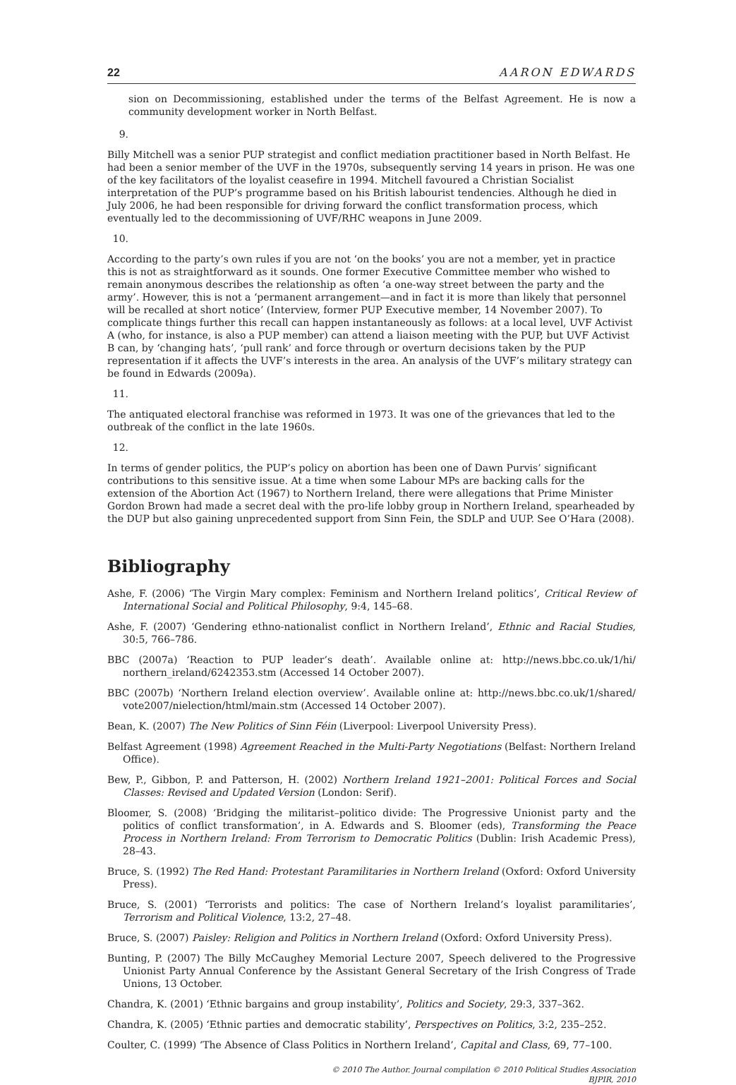22 AARON EDWARDS
sion on Decommissioning, established under the terms of the Belfast Agreement. He is now a community development worker in North Belfast.
9.
Billy Mitchell was a senior PUP strategist and conflict mediation practitioner based in North Belfast. He had been a senior member of the UVF in the 1970s, subsequently serving 14 years in prison. He was one of the key facilitators of the loyalist ceasefire in 1994. Mitchell favoured a Christian Socialist interpretation of the PUP’s programme based on his British labourist tendencies. Although he died in July 2006, he had been responsible for driving forward the conflict transformation process, which eventually led to the decommissioning of UVF/RHC weapons in June 2009.
10.
According to the party’s own rules if you are not ‘on the books’ you are not a member, yet in practice this is not as straightforward as it sounds. One former Executive Committee member who wished to remain anonymous describes the relationship as often ‘a one-way street between the party and the army’. However, this is not a ‘permanent arrangement—and in fact it is more than likely that personnel will be recalled at short notice’ (Interview, former PUP Executive member, 14 November 2007). To complicate things further this recall can happen instantaneously as follows: at a local level, UVF Activist A (who, for instance, is also a PUP member) can attend a liaison meeting with the PUP, but UVF Activist B can, by ‘changing hats’, ‘pull rank’ and force through or overturn decisions taken by the PUP representation if it affects the UVF’s interests in the area. An analysis of the UVF’s military strategy can be found in Edwards (2009a).
11.
The antiquated electoral franchise was reformed in 1973. It was one of the grievances that led to the outbreak of the conflict in the late 1960s.
12.
In terms of gender politics, the PUP’s policy on abortion has been one of Dawn Purvis’ significant contributions to this sensitive issue. At a time when some Labour MPs are backing calls for the extension of the Abortion Act (1967) to Northern Ireland, there were allegations that Prime Minister Gordon Brown had made a secret deal with the pro-life lobby group in Northern Ireland, spearheaded by the DUP but also gaining unprecedented support from Sinn Fein, the SDLP and UUP. See O’Hara (2008).
Bibliography
Ashe, F. (2006) ‘The Virgin Mary complex: Feminism and Northern Ireland politics’, Critical Review of International Social and Political Philosophy, 9:4, 145–68.
Ashe, F. (2007) ‘Gendering ethno-nationalist conflict in Northern Ireland’, Ethnic and Racial Studies, 30:5, 766–786.
BBC (2007a) ‘Reaction to PUP leader’s death’. Available online at: http://news.bbc.co.uk/1/hi/ northern_ireland/6242353.stm (Accessed 14 October 2007).
BBC (2007b) ‘Northern Ireland election overview’. Available online at: http://news.bbc.co.uk/1/shared/ vote2007/nielection/html/main.stm (Accessed 14 October 2007).
Bean, K. (2007) The New Politics of Sinn Féin (Liverpool: Liverpool University Press).
Belfast Agreement (1998) Agreement Reached in the Multi-Party Negotiations (Belfast: Northern Ireland Office).
Bew, P., Gibbon, P. and Patterson, H. (2002) Northern Ireland 1921–2001: Political Forces and Social Classes: Revised and Updated Version (London: Serif).
Bloomer, S. (2008) ‘Bridging the militarist–politico divide: The Progressive Unionist party and the politics of conflict transformation’, in A. Edwards and S. Bloomer (eds), Transforming the Peace Process in Northern Ireland: From Terrorism to Democratic Politics (Dublin: Irish Academic Press), 28–43.
Bruce, S. (1992) The Red Hand: Protestant Paramilitaries in Northern Ireland (Oxford: Oxford University Press).
Bruce, S. (2001) ‘Terrorists and politics: The case of Northern Ireland’s loyalist paramilitaries’, Terrorism and Political Violence, 13:2, 27–48.
Bruce, S. (2007) Paisley: Religion and Politics in Northern Ireland (Oxford: Oxford University Press).
Bunting, P. (2007) The Billy McCaughey Memorial Lecture 2007, Speech delivered to the Progressive Unionist Party Annual Conference by the Assistant General Secretary of the Irish Congress of Trade Unions, 13 October.
Chandra, K. (2001) ‘Ethnic bargains and group instability’, Politics and Society, 29:3, 337–362.
Chandra, K. (2005) ‘Ethnic parties and democratic stability’, Perspectives on Politics, 3:2, 235–252.
Coulter, C. (1999) ‘The Absence of Class Politics in Northern Ireland’, Capital and Class, 69, 77–100.
© 2010 The Author. Journal compilation © 2010 Political Studies Association
BJPIR, 2010